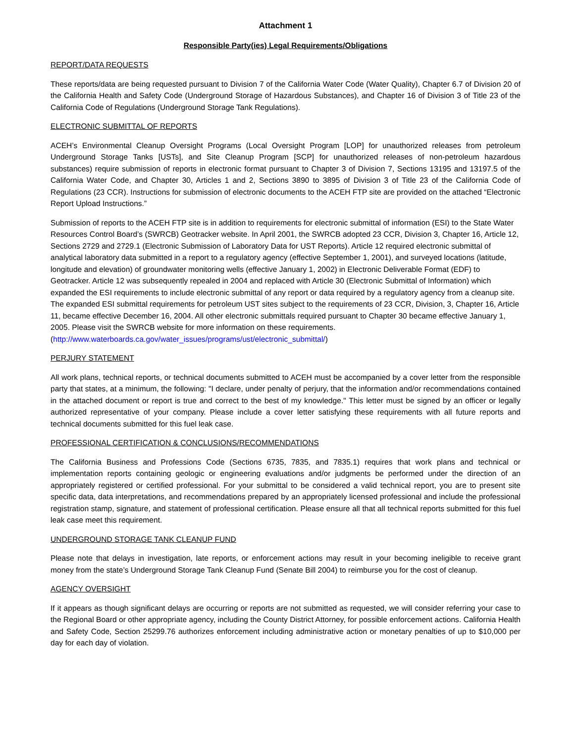Attachment 1
Responsible Party(ies) Legal Requirements/Obligations
REPORT/DATA REQUESTS
These reports/data are being requested pursuant to Division 7 of the California Water Code (Water Quality), Chapter 6.7 of Division 20 of the California Health and Safety Code (Underground Storage of Hazardous Substances), and Chapter 16 of Division 3 of Title 23 of the California Code of Regulations (Underground Storage Tank Regulations).
ELECTRONIC SUBMITTAL OF REPORTS
ACEH’s Environmental Cleanup Oversight Programs (Local Oversight Program [LOP] for unauthorized releases from petroleum Underground Storage Tanks [USTs], and Site Cleanup Program [SCP] for unauthorized releases of non-petroleum hazardous substances) require submission of reports in electronic format pursuant to Chapter 3 of Division 7, Sections 13195 and 13197.5 of the California Water Code, and Chapter 30, Articles 1 and 2, Sections 3890 to 3895 of Division 3 of Title 23 of the California Code of Regulations (23 CCR). Instructions for submission of electronic documents to the ACEH FTP site are provided on the attached “Electronic Report Upload Instructions.”
Submission of reports to the ACEH FTP site is in addition to requirements for electronic submittal of information (ESI) to the State Water Resources Control Board’s (SWRCB) Geotracker website. In April 2001, the SWRCB adopted 23 CCR, Division 3, Chapter 16, Article 12, Sections 2729 and 2729.1 (Electronic Submission of Laboratory Data for UST Reports). Article 12 required electronic submittal of analytical laboratory data submitted in a report to a regulatory agency (effective September 1, 2001), and surveyed locations (latitude, longitude and elevation) of groundwater monitoring wells (effective January 1, 2002) in Electronic Deliverable Format (EDF) to Geotracker. Article 12 was subsequently repealed in 2004 and replaced with Article 30 (Electronic Submittal of Information) which expanded the ESI requirements to include electronic submittal of any report or data required by a regulatory agency from a cleanup site. The expanded ESI submittal requirements for petroleum UST sites subject to the requirements of 23 CCR, Division, 3, Chapter 16, Article 11, became effective December 16, 2004. All other electronic submittals required pursuant to Chapter 30 became effective January 1, 2005. Please visit the SWRCB website for more information on these requirements. (http://www.waterboards.ca.gov/water_issues/programs/ust/electronic_submittal/)
PERJURY STATEMENT
All work plans, technical reports, or technical documents submitted to ACEH must be accompanied by a cover letter from the responsible party that states, at a minimum, the following: "I declare, under penalty of perjury, that the information and/or recommendations contained in the attached document or report is true and correct to the best of my knowledge." This letter must be signed by an officer or legally authorized representative of your company. Please include a cover letter satisfying these requirements with all future reports and technical documents submitted for this fuel leak case.
PROFESSIONAL CERTIFICATION & CONCLUSIONS/RECOMMENDATIONS
The California Business and Professions Code (Sections 6735, 7835, and 7835.1) requires that work plans and technical or implementation reports containing geologic or engineering evaluations and/or judgments be performed under the direction of an appropriately registered or certified professional. For your submittal to be considered a valid technical report, you are to present site specific data, data interpretations, and recommendations prepared by an appropriately licensed professional and include the professional registration stamp, signature, and statement of professional certification. Please ensure all that all technical reports submitted for this fuel leak case meet this requirement.
UNDERGROUND STORAGE TANK CLEANUP FUND
Please note that delays in investigation, late reports, or enforcement actions may result in your becoming ineligible to receive grant money from the state’s Underground Storage Tank Cleanup Fund (Senate Bill 2004) to reimburse you for the cost of cleanup.
AGENCY OVERSIGHT
If it appears as though significant delays are occurring or reports are not submitted as requested, we will consider referring your case to the Regional Board or other appropriate agency, including the County District Attorney, for possible enforcement actions. California Health and Safety Code, Section 25299.76 authorizes enforcement including administrative action or monetary penalties of up to $10,000 per day for each day of violation.